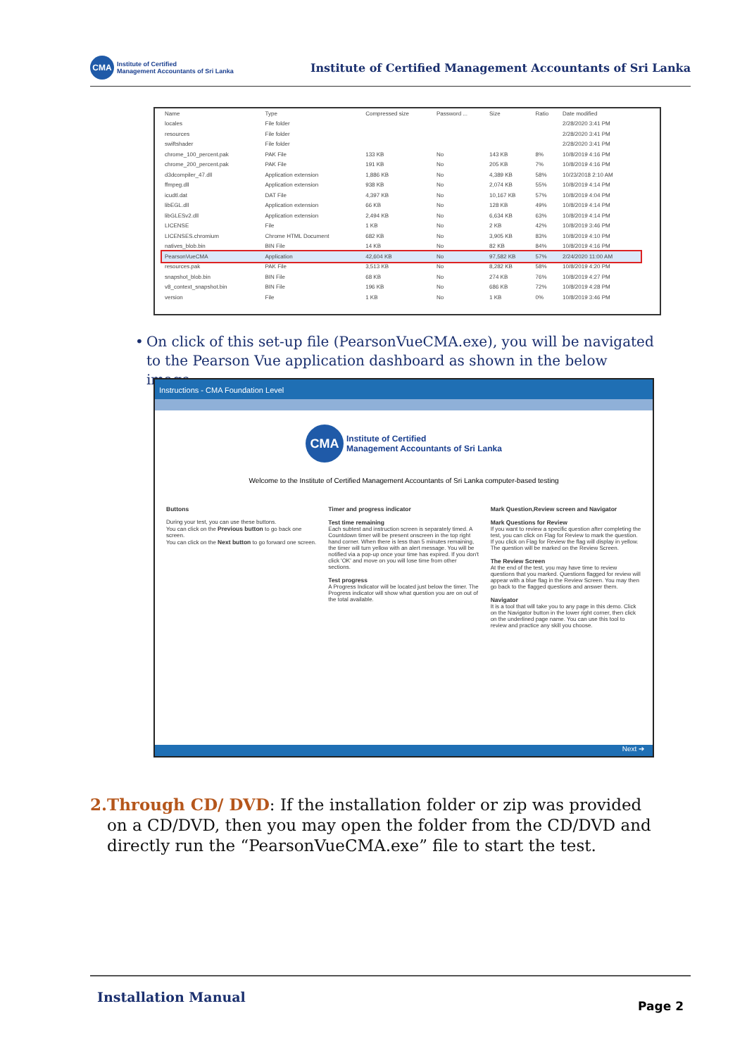CMA
Institute of Certified
Management Accountants of Sri Lanka
Institute of Certified Management Accountants of Sri Lanka
| Name | Type | Compressed size | Password ... | Size | Ratio | Date modified |
| --- | --- | --- | --- | --- | --- | --- |
| locales | File folder | | | | | 2/28/2020 3:41 PM |
| resources | File folder | | | | | 2/28/2020 3:41 PM |
| swiftshader | File folder | | | | | 2/28/2020 3:41 PM |
| chrome_100_percent.pak | PAK File | 133 KB | No | 143 KB | 8% | 10/8/2019 4:16 PM |
| chrome_200_percent.pak | PAK File | 191 KB | No | 205 KB | 7% | 10/8/2019 4:16 PM |
| d3dcompiler_47.dll | Application extension | 1,886 KB | No | 4,389 KB | 58% | 10/23/2018 2:10 AM |
| ffmpeg.dll | Application extension | 938 KB | No | 2,074 KB | 55% | 10/8/2019 4:14 PM |
| icudtl.dat | DAT File | 4,397 KB | No | 10,167 KB | 57% | 10/8/2019 4:04 PM |
| libEGL.dll | Application extension | 66 KB | No | 128 KB | 49% | 10/8/2019 4:14 PM |
| libGLESv2.dll | Application extension | 2,494 KB | No | 6,634 KB | 63% | 10/8/2019 4:14 PM |
| LICENSE | File | 1 KB | No | 2 KB | 42% | 10/8/2019 3:46 PM |
| LICENSES.chromium | Chrome HTML Document | 682 KB | No | 3,905 KB | 83% | 10/8/2019 4:10 PM |
| natives_blob.bin | BIN File | 14 KB | No | 82 KB | 84% | 10/8/2019 4:16 PM |
| PearsonVueCMA | Application | 42,604 KB | No | 97,582 KB | 57% | 2/24/2020 11:00 AM |
| resources.pak | PAK File | 3,513 KB | No | 8,282 KB | 58% | 10/8/2019 4:20 PM |
| snapshot_blob.bin | BIN File | 68 KB | No | 274 KB | 76% | 10/8/2019 4:27 PM |
| v8_context_snapshot.bin | BIN File | 196 KB | No | 686 KB | 72% | 10/8/2019 4:28 PM |
| version | File | 1 KB | No | 1 KB | 0% | 10/8/2019 3:46 PM |
• On click of this set-up file (PearsonVueCMA.exe), you will be navigated to the Pearson Vue application dashboard as shown in the below image.
Instructions - CMA Foundation Level
CMA
Institute of Certified
Management Accountants of Sri Lanka
Welcome to the Institute of Certified Management Accountants of Sri Lanka computer-based testing
Buttons
During your test, you can use these buttons.
You can click on the Previous button to go back one screen.
You can click on the Next button to go forward one screen.
Timer and progress indicator
Test time remaining
Each subtest and instruction screen is separately timed. A Countdown timer will be present onscreen in the top right hand corner. When there is less than 5 minutes remaining, the timer will turn yellow with an alert message. You will be notified via a pop-up once your time has expired. If you don't click 'OK' and move on you will lose time from other sections.
Test progress
A Progress Indicator will be located just below the timer. The Progress indicator will show what question you are on out of the total available.
Mark Question,Review screen and Navigator
Mark Questions for Review
If you want to review a specific question after completing the test, you can click on Flag for Review to mark the question. If you click on Flag for Review the flag will display in yellow. The question will be marked on the Review Screen.
The Review Screen
At the end of the test, you may have time to review questions that you marked. Questions flagged for review will appear with a blue flag in the Review Screen. You may then go back to the flagged questions and answer them.
Navigator
It is a tool that will take you to any page in this demo. Click on the Navigator button in the lower right corner, then click on the underlined page name. You can use this tool to review and practice any skill you choose.
Next ➔
2. Through CD/ DVD: If the installation folder or zip was provided on a CD/DVD, then you may open the folder from the CD/DVD and directly run the “PearsonVueCMA.exe” file to start the test.
Installation Manual Page 2